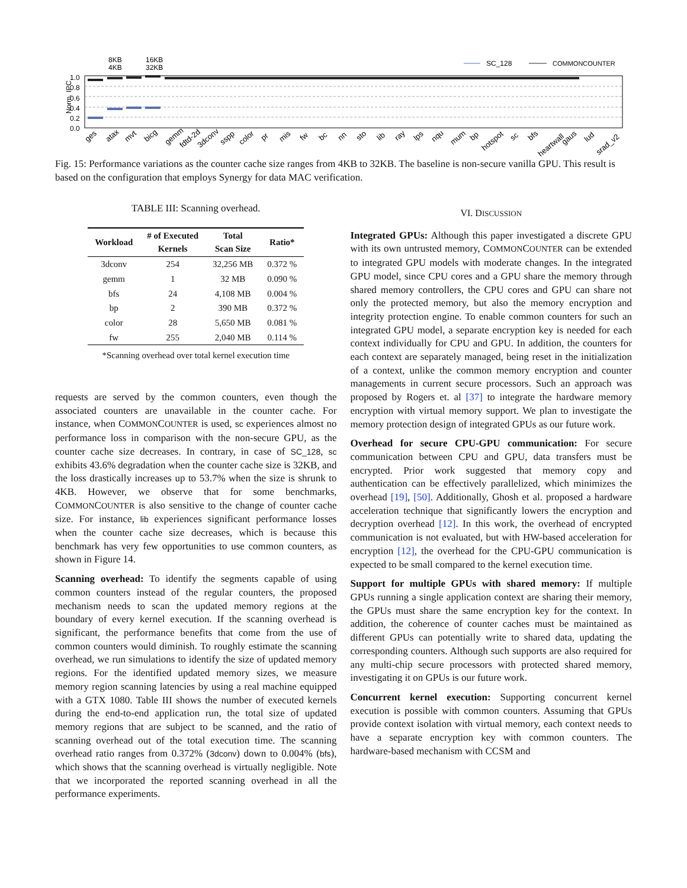8KB
4KB
16KB
32KB
SC_128
COMMONCOUNTER
Norm. IPC
1.0
0.8
0.6
0.4
0.2
0.0
ges
atax
mvt
bicg
gemm
fdtd-2d
3dconv
sspp
color
pr
mis
fw
bc
nn
sto
lib
ray
lps
nqu
mum
bp
hotspot
sc
bfs
heartwall
gaus
lud
srad_v2
Fig. 15: Performance variations as the counter cache size ranges from 4KB to 32KB. The baseline is non-secure vanilla GPU. This result is based on the configuration that employs Synergy for data MAC verification.
TABLE III: Scanning overhead.
| Workload | # of Executed Kernels | Total Scan Size | Ratio* |
| --- | --- | --- | --- |
| 3dconv | 254 | 32,256 MB | 0.372 % |
| gemm | 1 | 32 MB | 0.090 % |
| bfs | 24 | 4,108 MB | 0.004 % |
| bp | 2 | 390 MB | 0.372 % |
| color | 28 | 5,650 MB | 0.081 % |
| fw | 255 | 2,040 MB | 0.114 % |
*Scanning overhead over total kernel execution time
requests are served by the common counters, even though the associated counters are unavailable in the counter cache. For instance, when COMMONCOUNTER is used, sc experiences almost no performance loss in comparison with the non-secure GPU, as the counter cache size decreases. In contrary, in case of SC_128, sc exhibits 43.6% degradation when the counter cache size is 32KB, and the loss drastically increases up to 53.7% when the size is shrunk to 4KB. However, we observe that for some benchmarks, COMMONCOUNTER is also sensitive to the change of counter cache size. For instance, lib experiences significant performance losses when the counter cache size decreases, which is because this benchmark has very few opportunities to use common counters, as shown in Figure 14.
Scanning overhead: To identify the segments capable of using common counters instead of the regular counters, the proposed mechanism needs to scan the updated memory regions at the boundary of every kernel execution. If the scanning overhead is significant, the performance benefits that come from the use of common counters would diminish. To roughly estimate the scanning overhead, we run simulations to identify the size of updated memory regions. For the identified updated memory sizes, we measure memory region scanning latencies by using a real machine equipped with a GTX 1080. Table III shows the number of executed kernels during the end-to-end application run, the total size of updated memory regions that are subject to be scanned, and the ratio of scanning overhead out of the total execution time. The scanning overhead ratio ranges from 0.372% (3dconv) down to 0.004% (bfs), which shows that the scanning overhead is virtually negligible. Note that we incorporated the reported scanning overhead in all the performance experiments.
VI. DISCUSSION
Integrated GPUs: Although this paper investigated a discrete GPU with its own untrusted memory, COMMONCOUNTER can be extended to integrated GPU models with moderate changes. In the integrated GPU model, since CPU cores and a GPU share the memory through shared memory controllers, the CPU cores and GPU can share not only the protected memory, but also the memory encryption and integrity protection engine. To enable common counters for such an integrated GPU model, a separate encryption key is needed for each context individually for CPU and GPU. In addition, the counters for each context are separately managed, being reset in the initialization of a context, unlike the common memory encryption and counter managements in current secure processors. Such an approach was proposed by Rogers et. al [37] to integrate the hardware memory encryption with virtual memory support. We plan to investigate the memory protection design of integrated GPUs as our future work.
Overhead for secure CPU-GPU communication: For secure communication between CPU and GPU, data transfers must be encrypted. Prior work suggested that memory copy and authentication can be effectively parallelized, which minimizes the overhead [19], [50]. Additionally, Ghosh et al. proposed a hardware acceleration technique that significantly lowers the encryption and decryption overhead [12]. In this work, the overhead of encrypted communication is not evaluated, but with HW-based acceleration for encryption [12], the overhead for the CPU-GPU communication is expected to be small compared to the kernel execution time.
Support for multiple GPUs with shared memory: If multiple GPUs running a single application context are sharing their memory, the GPUs must share the same encryption key for the context. In addition, the coherence of counter caches must be maintained as different GPUs can potentially write to shared data, updating the corresponding counters. Although such supports are also required for any multi-chip secure processors with protected shared memory, investigating it on GPUs is our future work.
Concurrent kernel execution: Supporting concurrent kernel execution is possible with common counters. Assuming that GPUs provide context isolation with virtual memory, each context needs to have a separate encryption key with common counters. The hardware-based mechanism with CCSM and